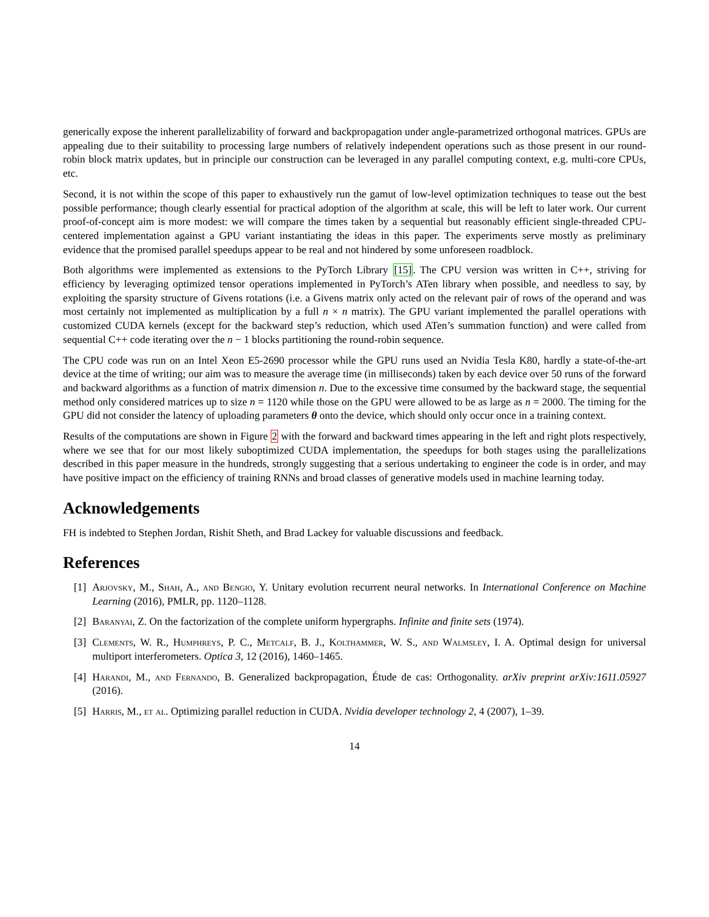generically expose the inherent parallelizability of forward and backpropagation under angle-parametrized orthogonal matrices. GPUs are appealing due to their suitability to processing large numbers of relatively independent operations such as those present in our round-robin block matrix updates, but in principle our construction can be leveraged in any parallel computing context, e.g. multi-core CPUs, etc.
Second, it is not within the scope of this paper to exhaustively run the gamut of low-level optimization techniques to tease out the best possible performance; though clearly essential for practical adoption of the algorithm at scale, this will be left to later work. Our current proof-of-concept aim is more modest: we will compare the times taken by a sequential but reasonably efficient single-threaded CPU-centered implementation against a GPU variant instantiating the ideas in this paper. The experiments serve mostly as preliminary evidence that the promised parallel speedups appear to be real and not hindered by some unforeseen roadblock.
Both algorithms were implemented as extensions to the PyTorch Library [15]. The CPU version was written in C++, striving for efficiency by leveraging optimized tensor operations implemented in PyTorch’s ATen library when possible, and needless to say, by exploiting the sparsity structure of Givens rotations (i.e. a Givens matrix only acted on the relevant pair of rows of the operand and was most certainly not implemented as multiplication by a full n × n matrix). The GPU variant implemented the parallel operations with customized CUDA kernels (except for the backward step’s reduction, which used ATen’s summation function) and were called from sequential C++ code iterating over the n − 1 blocks partitioning the round-robin sequence.
The CPU code was run on an Intel Xeon E5-2690 processor while the GPU runs used an Nvidia Tesla K80, hardly a state-of-the-art device at the time of writing; our aim was to measure the average time (in milliseconds) taken by each device over 50 runs of the forward and backward algorithms as a function of matrix dimension n. Due to the excessive time consumed by the backward stage, the sequential method only considered matrices up to size n = 1120 while those on the GPU were allowed to be as large as n = 2000. The timing for the GPU did not consider the latency of uploading parameters θ onto the device, which should only occur once in a training context.
Results of the computations are shown in Figure 2 with the forward and backward times appearing in the left and right plots respectively, where we see that for our most likely suboptimized CUDA implementation, the speedups for both stages using the parallelizations described in this paper measure in the hundreds, strongly suggesting that a serious undertaking to engineer the code is in order, and may have positive impact on the efficiency of training RNNs and broad classes of generative models used in machine learning today.
Acknowledgements
FH is indebted to Stephen Jordan, Rishit Sheth, and Brad Lackey for valuable discussions and feedback.
References
[1] Arjovsky, M., Shah, A., and Bengio, Y. Unitary evolution recurrent neural networks. In International Conference on Machine Learning (2016), PMLR, pp. 1120–1128.
[2] Baranyai, Z. On the factorization of the complete uniform hypergraphs. Infinite and finite sets (1974).
[3] Clements, W. R., Humphreys, P. C., Metcalf, B. J., Kolthammer, W. S., and Walmsley, I. A. Optimal design for universal multiport interferometers. Optica 3, 12 (2016), 1460–1465.
[4] Harandi, M., and Fernando, B. Generalized backpropagation, Étude de cas: Orthogonality. arXiv preprint arXiv:1611.05927 (2016).
[5] Harris, M., et al. Optimizing parallel reduction in CUDA. Nvidia developer technology 2, 4 (2007), 1–39.
14